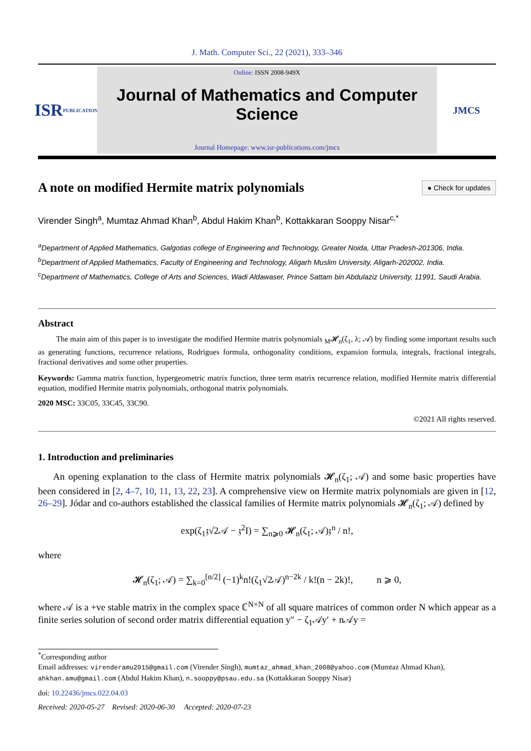J. Math. Computer Sci., 22 (2021), 333–346
ISR
PUBLICATIONS
Online: ISSN 2008-949X
Journal of Mathematics and Computer Science
Journal Homepage: www.isr-publications.com/jmcs
JMCS
A note on modified Hermite matrix polynomials
● Check for updates
Virender Singh<sup>a</sup>, Mumtaz Ahmad Khan<sup>b</sup>, Abdul Hakim Khan<sup>b</sup>, Kottakkaran Sooppy Nisar<sup>c,*</sup>
<sup>a</sup> Department of Applied Mathematics, Galgotias college of Engineering and Technology, Greater Noida, Uttar Pradesh-201306, India.
<sup>b</sup> Department of Applied Mathematics, Faculty of Engineering and Technology, Aligarh Muslim University, Aligarh-202002, India.
<sup>c</sup> Department of Mathematics, College of Arts and Sciences, Wadi Aldawaser, Prince Sattam bin Abdulaziz University, 11991, Saudi Arabia.
Abstract
The main aim of this paper is to investigate the modified Hermite matrix polynomials <sub>M</sub>𝓗<sub>n</sub>(ζ<sub>1</sub>, λ; 𝒜) by finding some important results such as generating functions, recurrence relations, Rodrigues formula, orthogonality conditions, expansion formula, integrals, fractional integrals, fractional derivatives and some other properties.
Keywords: Gamma matrix function, hypergeometric matrix function, three term matrix recurrence relation, modified Hermite matrix differential equation, modified Hermite matrix polynomials, orthogonal matrix polynomials.
2020 MSC: 33C05, 33C45, 33C90.
©2021 All rights reserved.
1. Introduction and preliminaries
An opening explanation to the class of Hermite matrix polynomials 𝓗<sub>n</sub>(ζ<sub>1</sub>; 𝒜) and some basic properties have been considered in [2, 4–7, 10, 11, 13, 22, 23]. A comprehensive view on Hermite matrix polynomials are given in [12, 26–29]. Jódar and co-authors established the classical families of Hermite matrix polynomials 𝓗<sub>n</sub>(ζ<sub>1</sub>; 𝒜) defined by
exp(ζ<sub>1</sub>𝔷√2𝒜 − 𝔷<sup>2</sup>I) = ∑<sub>n⩾0</sub> 𝓗<sub>n</sub>(ζ<sub>1</sub>; 𝒜)𝔷<sup>n</sup> / n!,
where
𝓗<sub>n</sub>(ζ<sub>1</sub>; 𝒜) = ∑<sub>k=0</sub><sup>[n/2]</sup> (−1)<sup>k</sup>n!(ζ<sub>1</sub>√2𝒜)<sup>n−2k</sup> / k!(n − 2k)!, n ⩾ 0,
where 𝒜 is a +ve stable matrix in the complex space ℂ<sup>N×N</sup> of all square matrices of common order N which appear as a finite series solution of second order matrix differential equation y″ − ζ<sub>1</sub>𝒜y′ + n𝒜y =
<sup>*</sup> Corresponding author
Email addresses: virenderamu2015@gmail.com (Virender Singh), mumtaz_ahmad_khan_2008@yahoo.com (Mumtaz Ahmad Khan), ahkhan.amu@gmail.com (Abdul Hakim Khan), n.sooppy@psau.edu.sa (Kottakkaran Sooppy Nisar)
doi: 10.22436/jmcs.022.04.03
Received: 2020-05-27 Revised: 2020-06-30 Accepted: 2020-07-23